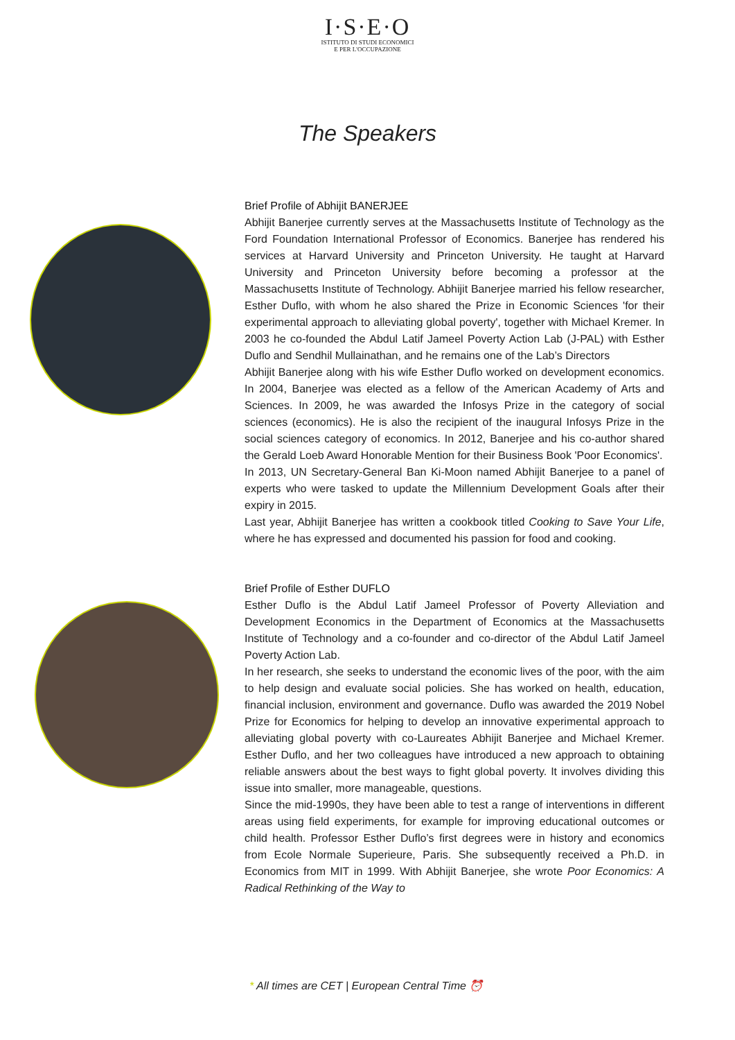I·S·E·O
ISTITUTO DI STUDI ECONOMICI
E PER L'OCCUPAZIONE
The Speakers
Brief Profile of Abhijit BANERJEE
Abhijit Banerjee currently serves at the Massachusetts Institute of Technology as the Ford Foundation International Professor of Economics. Banerjee has rendered his services at Harvard University and Princeton University. He taught at Harvard University and Princeton University before becoming a professor at the Massachusetts Institute of Technology. Abhijit Banerjee married his fellow researcher, Esther Duflo, with whom he also shared the Prize in Economic Sciences 'for their experimental approach to alleviating global poverty', together with Michael Kremer. In 2003 he co-founded the Abdul Latif Jameel Poverty Action Lab (J-PAL) with Esther Duflo and Sendhil Mullainathan, and he remains one of the Lab’s Directors
Abhijit Banerjee along with his wife Esther Duflo worked on development economics. In 2004, Banerjee was elected as a fellow of the American Academy of Arts and Sciences. In 2009, he was awarded the Infosys Prize in the category of social sciences (economics). He is also the recipient of the inaugural Infosys Prize in the social sciences category of economics. In 2012, Banerjee and his co-author shared the Gerald Loeb Award Honorable Mention for their Business Book 'Poor Economics'.
In 2013, UN Secretary-General Ban Ki-Moon named Abhijit Banerjee to a panel of experts who were tasked to update the Millennium Development Goals after their expiry in 2015.
Last year, Abhijit Banerjee has written a cookbook titled Cooking to Save Your Life, where he has expressed and documented his passion for food and cooking.
Brief Profile of Esther DUFLO
Esther Duflo is the Abdul Latif Jameel Professor of Poverty Alleviation and Development Economics in the Department of Economics at the Massachusetts Institute of Technology and a co-founder and co-director of the Abdul Latif Jameel Poverty Action Lab.
In her research, she seeks to understand the economic lives of the poor, with the aim to help design and evaluate social policies. She has worked on health, education, financial inclusion, environment and governance. Duflo was awarded the 2019 Nobel Prize for Economics for helping to develop an innovative experimental approach to alleviating global poverty with co-Laureates Abhijit Banerjee and Michael Kremer. Esther Duflo, and her two colleagues have introduced a new approach to obtaining reliable answers about the best ways to fight global poverty. It involves dividing this issue into smaller, more manageable, questions.
Since the mid-1990s, they have been able to test a range of interventions in different areas using field experiments, for example for improving educational outcomes or child health. Professor Esther Duflo’s first degrees were in history and economics from Ecole Normale Superieure, Paris. She subsequently received a Ph.D. in Economics from MIT in 1999. With Abhijit Banerjee, she wrote Poor Economics: A Radical Rethinking of the Way to
* All times are CET | European Central Time ⏰